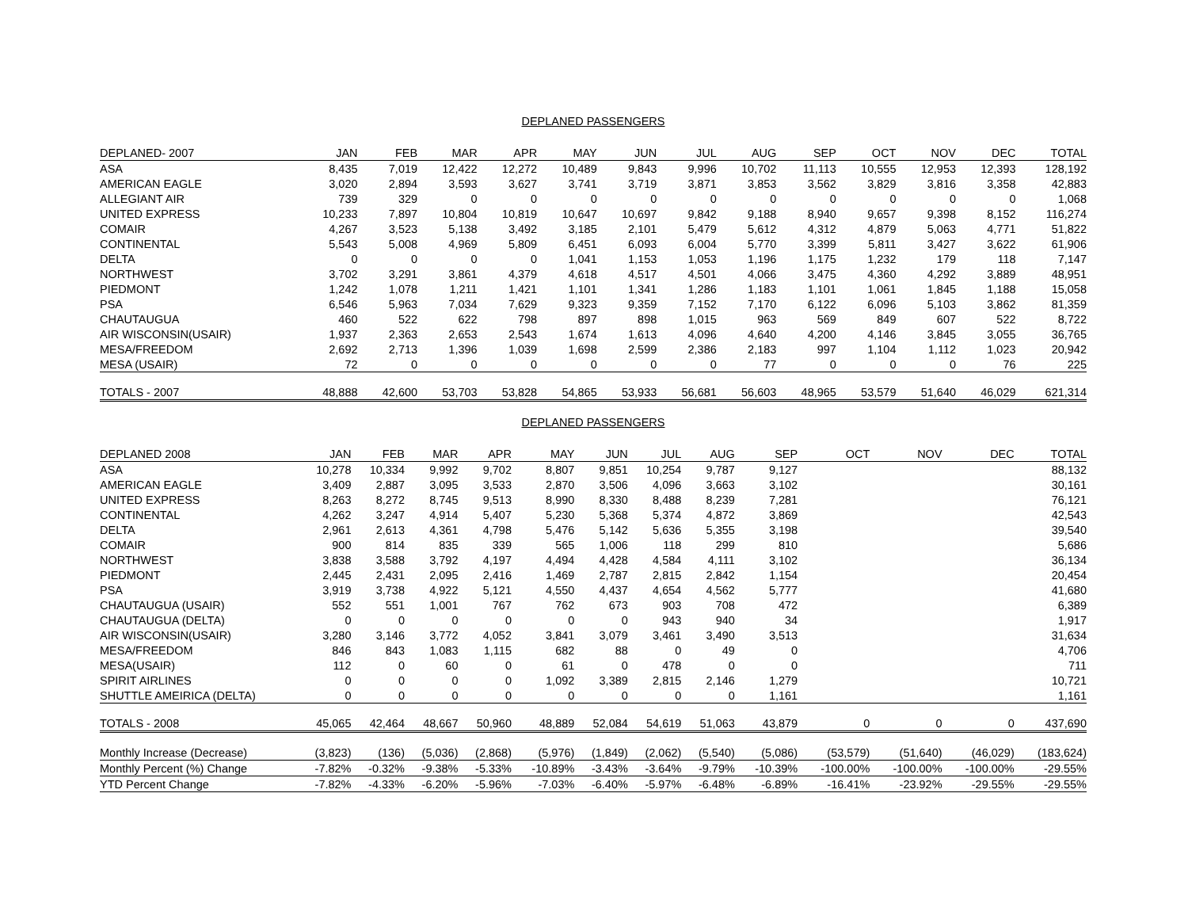DEPLANED PASSENGERS
| DEPLANED- 2007 | JAN | FEB | MAR | APR | MAY | JUN | JUL | AUG | SEP | OCT | NOV | DEC | TOTAL |
| --- | --- | --- | --- | --- | --- | --- | --- | --- | --- | --- | --- | --- | --- |
| ASA | 8,435 | 7,019 | 12,422 | 12,272 | 10,489 | 9,843 | 9,996 | 10,702 | 11,113 | 10,555 | 12,953 | 12,393 | 128,192 |
| AMERICAN EAGLE | 3,020 | 2,894 | 3,593 | 3,627 | 3,741 | 3,719 | 3,871 | 3,853 | 3,562 | 3,829 | 3,816 | 3,358 | 42,883 |
| ALLEGIANT AIR | 739 | 329 | 0 | 0 | 0 | 0 | 0 | 0 | 0 | 0 | 0 | 0 | 1,068 |
| UNITED EXPRESS | 10,233 | 7,897 | 10,804 | 10,819 | 10,647 | 10,697 | 9,842 | 9,188 | 8,940 | 9,657 | 9,398 | 8,152 | 116,274 |
| COMAIR | 4,267 | 3,523 | 5,138 | 3,492 | 3,185 | 2,101 | 5,479 | 5,612 | 4,312 | 4,879 | 5,063 | 4,771 | 51,822 |
| CONTINENTAL | 5,543 | 5,008 | 4,969 | 5,809 | 6,451 | 6,093 | 6,004 | 5,770 | 3,399 | 5,811 | 3,427 | 3,622 | 61,906 |
| DELTA | 0 | 0 | 0 | 0 | 1,041 | 1,153 | 1,053 | 1,196 | 1,175 | 1,232 | 179 | 118 | 7,147 |
| NORTHWEST | 3,702 | 3,291 | 3,861 | 4,379 | 4,618 | 4,517 | 4,501 | 4,066 | 3,475 | 4,360 | 4,292 | 3,889 | 48,951 |
| PIEDMONT | 1,242 | 1,078 | 1,211 | 1,421 | 1,101 | 1,341 | 1,286 | 1,183 | 1,101 | 1,061 | 1,845 | 1,188 | 15,058 |
| PSA | 6,546 | 5,963 | 7,034 | 7,629 | 9,323 | 9,359 | 7,152 | 7,170 | 6,122 | 6,096 | 5,103 | 3,862 | 81,359 |
| CHAUTAUGUA | 460 | 522 | 622 | 798 | 897 | 898 | 1,015 | 963 | 569 | 849 | 607 | 522 | 8,722 |
| AIR WISCONSIN(USAIR) | 1,937 | 2,363 | 2,653 | 2,543 | 1,674 | 1,613 | 4,096 | 4,640 | 4,200 | 4,146 | 3,845 | 3,055 | 36,765 |
| MESA/FREEDOM | 2,692 | 2,713 | 1,396 | 1,039 | 1,698 | 2,599 | 2,386 | 2,183 | 997 | 1,104 | 1,112 | 1,023 | 20,942 |
| MESA (USAIR) | 72 | 0 | 0 | 0 | 0 | 0 | 0 | 77 | 0 | 0 | 0 | 76 | 225 |
| TOTALS - 2007 | 48,888 | 42,600 | 53,703 | 53,828 | 54,865 | 53,933 | 56,681 | 56,603 | 48,965 | 53,579 | 51,640 | 46,029 | 621,314 |
DEPLANED PASSENGERS
| DEPLANED 2008 | JAN | FEB | MAR | APR | MAY | JUN | JUL | AUG | SEP | OCT | NOV | DEC | TOTAL |
| --- | --- | --- | --- | --- | --- | --- | --- | --- | --- | --- | --- | --- | --- |
| ASA | 10,278 | 10,334 | 9,992 | 9,702 | 8,807 | 9,851 | 10,254 | 9,787 | 9,127 | | | | 88,132 |
| AMERICAN EAGLE | 3,409 | 2,887 | 3,095 | 3,533 | 2,870 | 3,506 | 4,096 | 3,663 | 3,102 | | | | 30,161 |
| UNITED EXPRESS | 8,263 | 8,272 | 8,745 | 9,513 | 8,990 | 8,330 | 8,488 | 8,239 | 7,281 | | | | 76,121 |
| CONTINENTAL | 4,262 | 3,247 | 4,914 | 5,407 | 5,230 | 5,368 | 5,374 | 4,872 | 3,869 | | | | 42,543 |
| DELTA | 2,961 | 2,613 | 4,361 | 4,798 | 5,476 | 5,142 | 5,636 | 5,355 | 3,198 | | | | 39,540 |
| COMAIR | 900 | 814 | 835 | 339 | 565 | 1,006 | 118 | 299 | 810 | | | | 5,686 |
| NORTHWEST | 3,838 | 3,588 | 3,792 | 4,197 | 4,494 | 4,428 | 4,584 | 4,111 | 3,102 | | | | 36,134 |
| PIEDMONT | 2,445 | 2,431 | 2,095 | 2,416 | 1,469 | 2,787 | 2,815 | 2,842 | 1,154 | | | | 20,454 |
| PSA | 3,919 | 3,738 | 4,922 | 5,121 | 4,550 | 4,437 | 4,654 | 4,562 | 5,777 | | | | 41,680 |
| CHAUTAUGUA (USAIR) | 552 | 551 | 1,001 | 767 | 762 | 673 | 903 | 708 | 472 | | | | 6,389 |
| CHAUTAUGUA (DELTA) | 0 | 0 | 0 | 0 | 0 | 0 | 943 | 940 | 34 | | | | 1,917 |
| AIR WISCONSIN(USAIR) | 3,280 | 3,146 | 3,772 | 4,052 | 3,841 | 3,079 | 3,461 | 3,490 | 3,513 | | | | 31,634 |
| MESA/FREEDOM | 846 | 843 | 1,083 | 1,115 | 682 | 88 | 0 | 49 | 0 | | | | 4,706 |
| MESA(USAIR) | 112 | 0 | 60 | 0 | 61 | 0 | 478 | 0 | 0 | | | | 711 |
| SPIRIT AIRLINES | 0 | 0 | 0 | 0 | 1,092 | 3,389 | 2,815 | 2,146 | 1,279 | | | | 10,721 |
| SHUTTLE AMEIRICA (DELTA) | 0 | 0 | 0 | 0 | 0 | 0 | 0 | 0 | 1,161 | | | | 1,161 |
| TOTALS - 2008 | 45,065 | 42,464 | 48,667 | 50,960 | 48,889 | 52,084 | 54,619 | 51,063 | 43,879 | 0 | 0 | 0 | 437,690 |
| Monthly Increase (Decrease) | (3,823) | (136) | (5,036) | (2,868) | (5,976) | (1,849) | (2,062) | (5,540) | (5,086) | (53,579) | (51,640) | (46,029) | (183,624) |
| Monthly Percent (%) Change | -7.82% | -0.32% | -9.38% | -5.33% | -10.89% | -3.43% | -3.64% | -9.79% | -10.39% | -100.00% | -100.00% | -100.00% | -29.55% |
| YTD Percent Change | -7.82% | -4.33% | -6.20% | -5.96% | -7.03% | -6.40% | -5.97% | -6.48% | -6.89% | -16.41% | -23.92% | -29.55% | -29.55% |